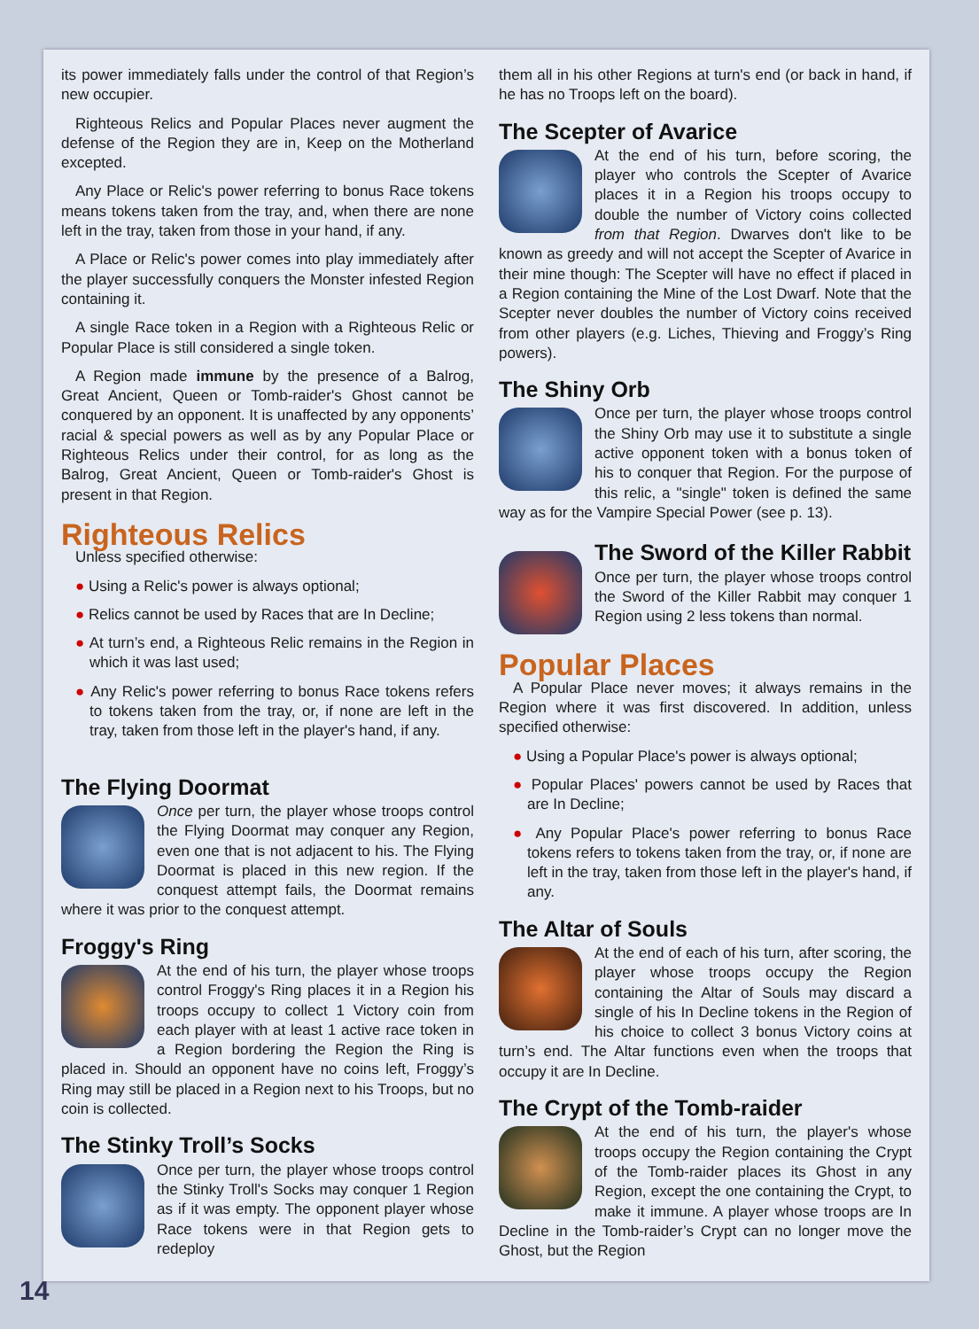its power immediately falls under the control of that Region’s new occupier.
Righteous Relics and Popular Places never augment the defense of the Region they are in, Keep on the Motherland excepted.
Any Place or Relic's power referring to bonus Race tokens means tokens taken from the tray, and, when there are none left in the tray, taken from those in your hand, if any.
A Place or Relic's power comes into play immediately after the player successfully conquers the Monster infested Region containing it.
A single Race token in a Region with a Righteous Relic or Popular Place is still considered a single token.
A Region made immune by the presence of a Balrog, Great Ancient, Queen or Tomb-raider's Ghost cannot be conquered by an opponent. It is unaffected by any opponents’ racial & special powers as well as by any Popular Place or Righteous Relics under their control, for as long as the Balrog, Great Ancient, Queen or Tomb-raider's Ghost is present in that Region.
Righteous Relics
Unless specified otherwise:
● Using a Relic's power is always optional;
● Relics cannot be used by Races that are In Decline;
● At turn’s end, a Righteous Relic remains in the Region in which it was last used;
● Any Relic's power referring to bonus Race tokens refers to tokens taken from the tray, or, if none are left in the tray, taken from those left in the player's hand, if any.
The Flying Doormat
Once per turn, the player whose troops control the Flying Doormat may conquer any Region, even one that is not adjacent to his. The Flying Doormat is placed in this new region. If the conquest attempt fails, the Doormat remains where it was prior to the conquest attempt.
Froggy's Ring
At the end of his turn, the player whose troops control Froggy's Ring places it in a Region his troops occupy to collect 1 Victory coin from each player with at least 1 active race token in a Region bordering the Region the Ring is placed in. Should an opponent have no coins left, Froggy’s Ring may still be placed in a Region next to his Troops, but no coin is collected.
The Stinky Troll’s Socks
Once per turn, the player whose troops control the Stinky Troll's Socks may conquer 1 Region as if it was empty. The opponent player whose Race tokens were in that Region gets to redeploy
them all in his other Regions at turn's end (or back in hand, if he has no Troops left on the board).
The Scepter of Avarice
At the end of his turn, before scoring, the player who controls the Scepter of Avarice places it in a Region his troops occupy to double the number of Victory coins collected from that Region. Dwarves don't like to be known as greedy and will not accept the Scepter of Avarice in their mine though: The Scepter will have no effect if placed in a Region containing the Mine of the Lost Dwarf. Note that the Scepter never doubles the number of Victory coins received from other players (e.g. Liches, Thieving and Froggy’s Ring powers).
The Shiny Orb
Once per turn, the player whose troops control the Shiny Orb may use it to substitute a single active opponent token with a bonus token of his to conquer that Region. For the purpose of this relic, a "single" token is defined the same way as for the Vampire Special Power (see p. 13).
The Sword of the Killer Rabbit
Once per turn, the player whose troops control the Sword of the Killer Rabbit may conquer 1 Region using 2 less tokens than normal.
Popular Places
A Popular Place never moves; it always remains in the Region where it was first discovered. In addition, unless specified otherwise:
● Using a Popular Place's power is always optional;
● Popular Places' powers cannot be used by Races that are In Decline;
● Any Popular Place's power referring to bonus Race tokens refers to tokens taken from the tray, or, if none are left in the tray, taken from those left in the player's hand, if any.
The Altar of Souls
At the end of each of his turn, after scoring, the player whose troops occupy the Region containing the Altar of Souls may discard a single of his In Decline tokens in the Region of his choice to collect 3 bonus Victory coins at turn’s end. The Altar functions even when the troops that occupy it are In Decline.
The Crypt of the Tomb-raider
At the end of his turn, the player's whose troops occupy the Region containing the Crypt of the Tomb-raider places its Ghost in any Region, except the one containing the Crypt, to make it immune. A player whose troops are In Decline in the Tomb-raider’s Crypt can no longer move the Ghost, but the Region
14